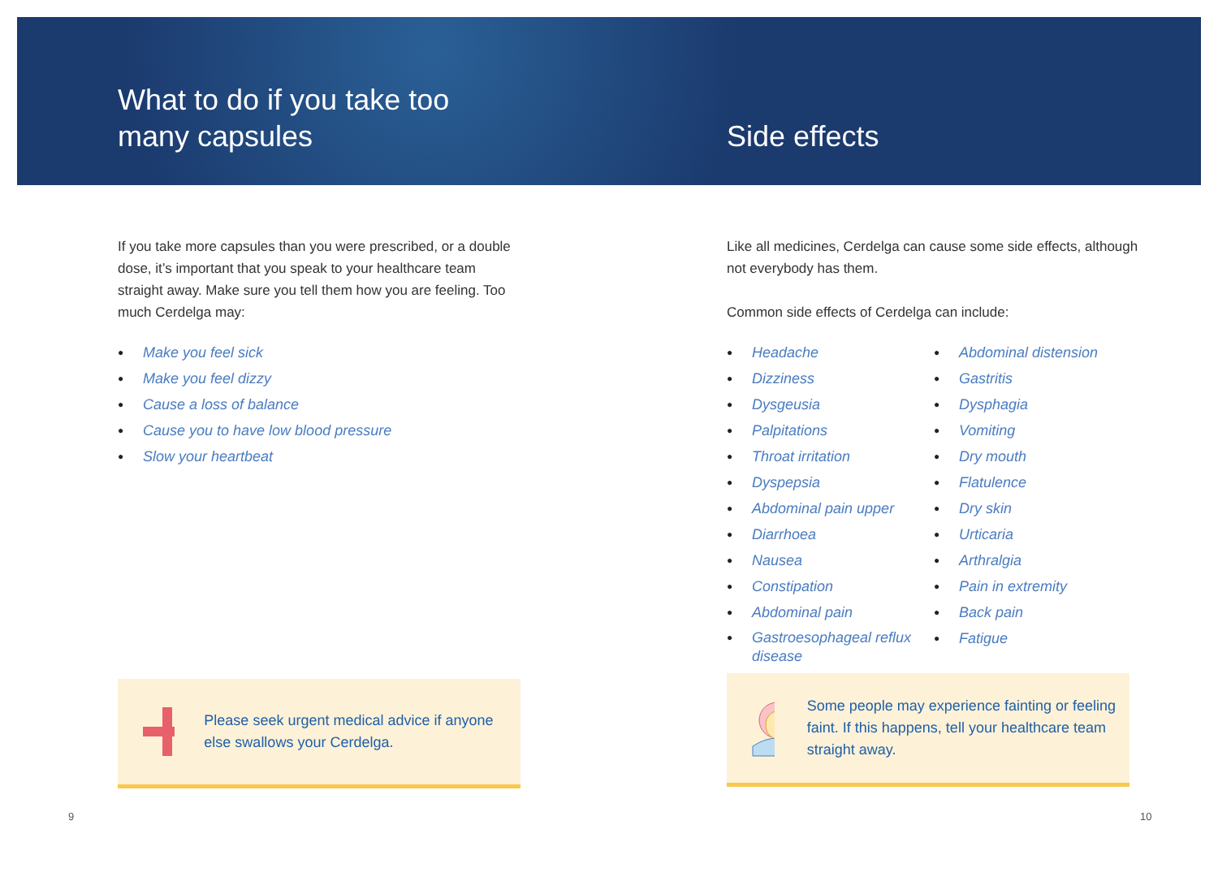What to do if you take too many capsules
If you take more capsules than you were prescribed, or a double dose, it’s important that you speak to your healthcare team straight away. Make sure you tell them how you are feeling. Too much Cerdelga may:
● Make you feel sick
● Make you feel dizzy
● Cause a loss of balance
● Cause you to have low blood pressure
● Slow your heartbeat
Please seek urgent medical advice if anyone else swallows your Cerdelga.
9
Side effects
Like all medicines, Cerdelga can cause some side effects, although not everybody has them.
Common side effects of Cerdelga can include:
● Headache
● Dizziness
● Dysgeusia
● Palpitations
● Throat irritation
● Dyspepsia
● Abdominal pain upper
● Diarrhoea
● Nausea
● Constipation
● Abdominal pain
● Gastroesophageal reflux disease
● Abdominal distension
● Gastritis
● Dysphagia
● Vomiting
● Dry mouth
● Flatulence
● Dry skin
● Urticaria
● Arthralgia
● Pain in extremity
● Back pain
● Fatigue
Some people may experience fainting or feeling faint. If this happens, tell your healthcare team straight away.
10